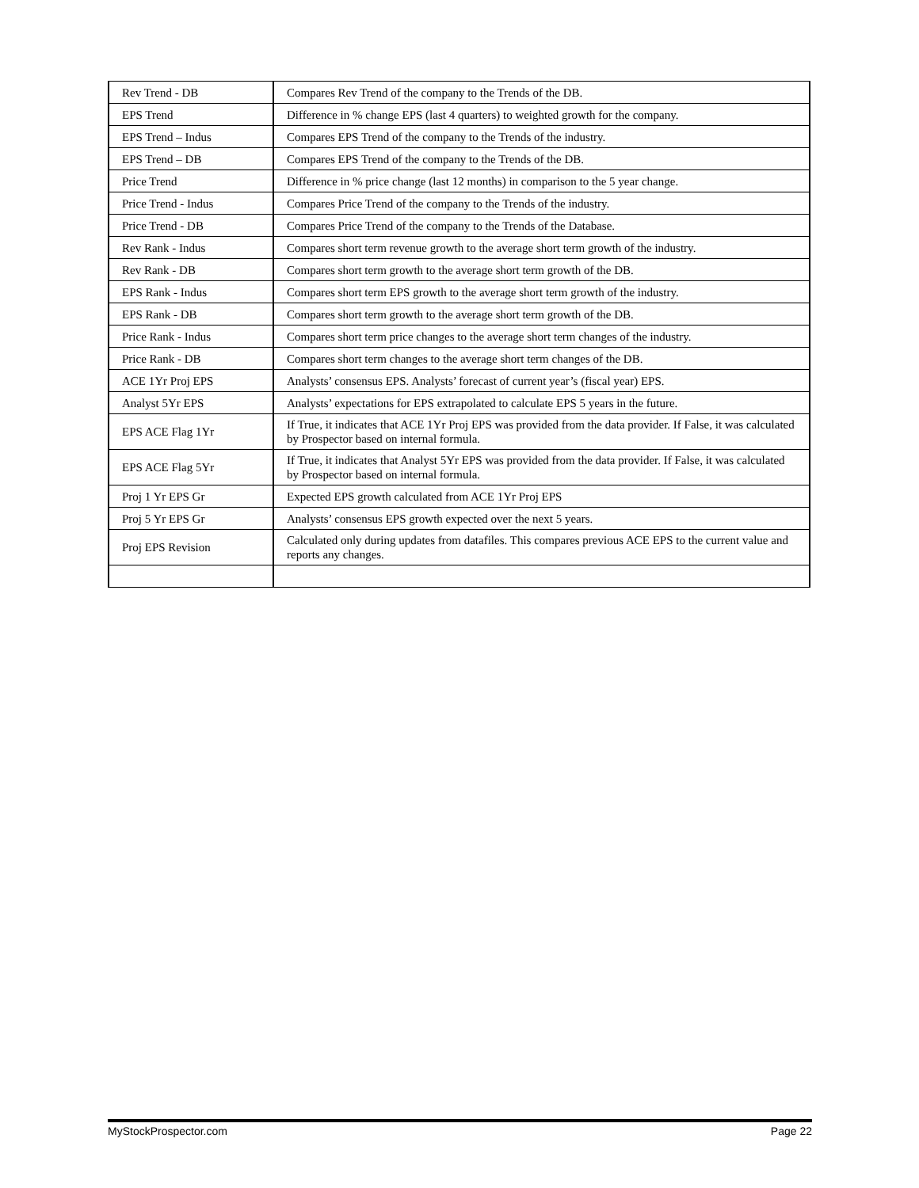| Rev Trend - DB | Compares Rev Trend of the company to the Trends of the DB. |
| EPS Trend | Difference in % change EPS (last 4 quarters) to weighted growth for the company. |
| EPS Trend – Indus | Compares EPS Trend of the company to the Trends of the industry. |
| EPS Trend – DB | Compares EPS Trend of the company to the Trends of the DB. |
| Price Trend | Difference in % price change (last 12 months) in comparison to the 5 year change. |
| Price Trend - Indus | Compares Price Trend of the company to the Trends of the industry. |
| Price Trend - DB | Compares Price Trend of the company to the Trends of the Database. |
| Rev Rank - Indus | Compares short term revenue growth to the average short term growth of the industry. |
| Rev Rank - DB | Compares short term growth to the average short term growth of the DB. |
| EPS Rank - Indus | Compares short term EPS growth to the average short term growth of the industry. |
| EPS Rank - DB | Compares short term growth to the average short term growth of the DB. |
| Price Rank - Indus | Compares short term price changes to the average short term changes of the industry. |
| Price Rank - DB | Compares short term changes to the average short term changes of the DB. |
| ACE 1Yr Proj EPS | Analysts’ consensus EPS. Analysts’ forecast of current year’s (fiscal year) EPS. |
| Analyst 5Yr EPS | Analysts’ expectations for EPS extrapolated to calculate EPS 5 years in the future. |
| EPS ACE Flag 1Yr | If True, it indicates that ACE 1Yr Proj EPS was provided from the data provider. If False, it was calculated by Prospector based on internal formula. |
| EPS ACE Flag 5Yr | If True, it indicates that Analyst 5Yr EPS was provided from the data provider. If False, it was calculated by Prospector based on internal formula. |
| Proj 1 Yr EPS Gr | Expected EPS growth calculated from ACE 1Yr Proj EPS |
| Proj 5 Yr EPS Gr | Analysts’ consensus EPS growth expected over the next 5 years. |
| Proj EPS Revision | Calculated only during updates from datafiles. This compares previous ACE EPS to the current value and reports any changes. |
MyStockProspector.com Page 22